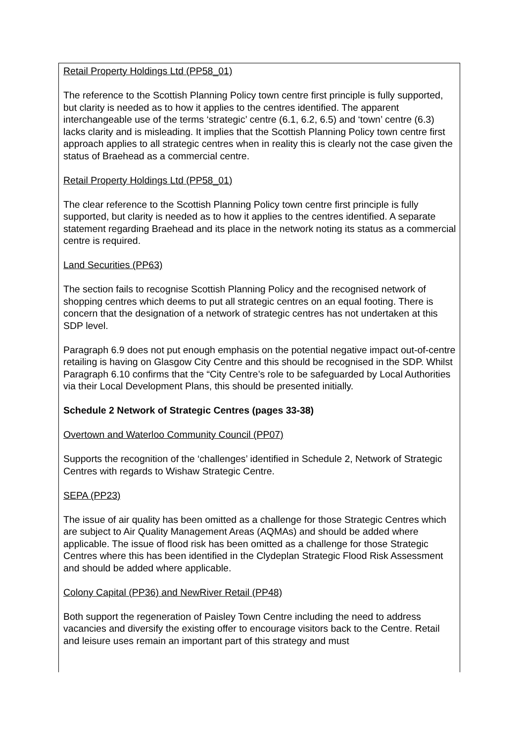Retail Property Holdings Ltd (PP58_01)
The reference to the Scottish Planning Policy town centre first principle is fully supported, but clarity is needed as to how it applies to the centres identified. The apparent interchangeable use of the terms ‘strategic’ centre (6.1, 6.2, 6.5) and ‘town’ centre (6.3) lacks clarity and is misleading. It implies that the Scottish Planning Policy town centre first approach applies to all strategic centres when in reality this is clearly not the case given the status of Braehead as a commercial centre.
Retail Property Holdings Ltd (PP58_01)
The clear reference to the Scottish Planning Policy town centre first principle is fully supported, but clarity is needed as to how it applies to the centres identified. A separate statement regarding Braehead and its place in the network noting its status as a commercial centre is required.
Land Securities (PP63)
The section fails to recognise Scottish Planning Policy and the recognised network of shopping centres which deems to put all strategic centres on an equal footing. There is concern that the designation of a network of strategic centres has not undertaken at this SDP level.
Paragraph 6.9 does not put enough emphasis on the potential negative impact out-of-centre retailing is having on Glasgow City Centre and this should be recognised in the SDP. Whilst Paragraph 6.10 confirms that the “City Centre’s role to be safeguarded by Local Authorities via their Local Development Plans, this should be presented initially.
Schedule 2 Network of Strategic Centres (pages 33-38)
Overtown and Waterloo Community Council (PP07)
Supports the recognition of the ‘challenges’ identified in Schedule 2, Network of Strategic Centres with regards to Wishaw Strategic Centre.
SEPA (PP23)
The issue of air quality has been omitted as a challenge for those Strategic Centres which are subject to Air Quality Management Areas (AQMAs) and should be added where applicable. The issue of flood risk has been omitted as a challenge for those Strategic Centres where this has been identified in the Clydeplan Strategic Flood Risk Assessment and should be added where applicable.
Colony Capital (PP36) and NewRiver Retail (PP48)
Both support the regeneration of Paisley Town Centre including the need to address vacancies and diversify the existing offer to encourage visitors back to the Centre. Retail and leisure uses remain an important part of this strategy and must